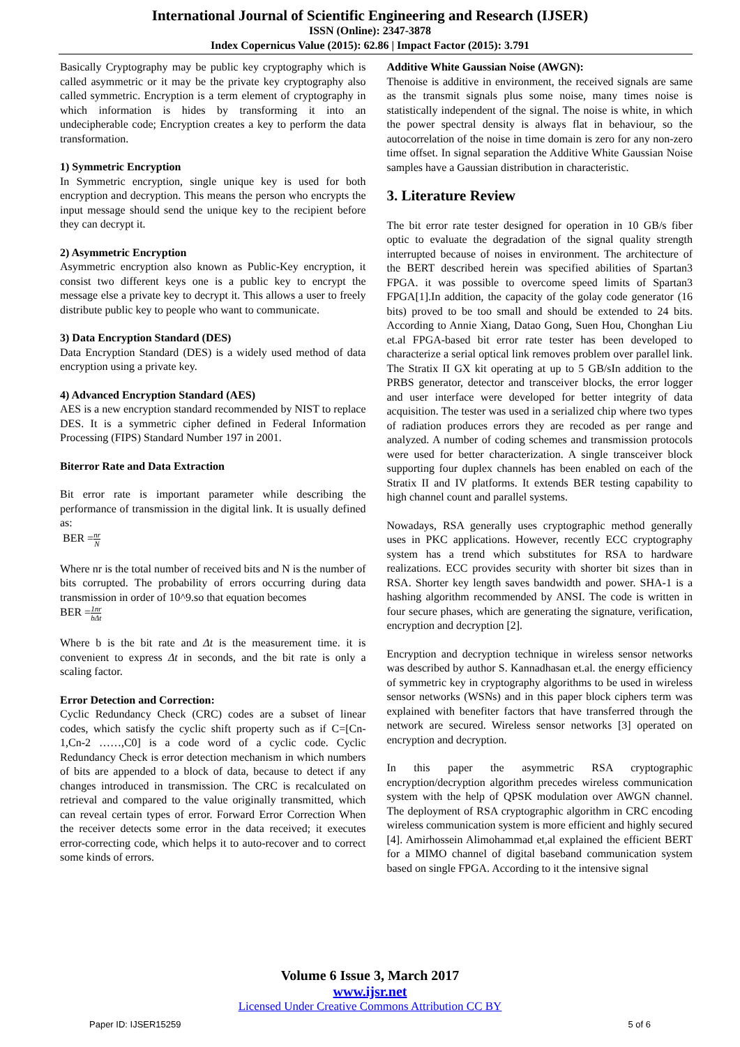International Journal of Scientific Engineering and Research (IJSER)
ISSN (Online): 2347-3878
Index Copernicus Value (2015): 62.86 | Impact Factor (2015): 3.791
Basically Cryptography may be public key cryptography which is called asymmetric or it may be the private key cryptography also called symmetric. Encryption is a term element of cryptography in which information is hides by transforming it into an undecipherable code; Encryption creates a key to perform the data transformation.
1) Symmetric Encryption
In Symmetric encryption, single unique key is used for both encryption and decryption. This means the person who encrypts the input message should send the unique key to the recipient before they can decrypt it.
2) Asymmetric Encryption
Asymmetric encryption also known as Public-Key encryption, it consist two different keys one is a public key to encrypt the message else a private key to decrypt it. This allows a user to freely distribute public key to people who want to communicate.
3) Data Encryption Standard (DES)
Data Encryption Standard (DES) is a widely used method of data encryption using a private key.
4) Advanced Encryption Standard (AES)
AES is a new encryption standard recommended by NIST to replace DES. It is a symmetric cipher defined in Federal Information Processing (FIPS) Standard Number 197 in 2001.
Biterror Rate and Data Extraction
Bit error rate is important parameter while describing the performance of transmission in the digital link. It is usually defined as:
BER =nr N
Where nr is the total number of received bits and N is the number of bits corrupted. The probability of errors occurring during data transmission in order of 10^9.so that equation becomes
BER =1 b nr Δt
Where b is the bit rate and Δt is the measurement time. it is convenient to express Δt in seconds, and the bit rate is only a scaling factor.
Error Detection and Correction:
Cyclic Redundancy Check (CRC) codes are a subset of linear codes, which satisfy the cyclic shift property such as if C=[Cn-1,Cn-2 ……,C0] is a code word of a cyclic code. Cyclic Redundancy Check is error detection mechanism in which numbers of bits are appended to a block of data, because to detect if any changes introduced in transmission. The CRC is recalculated on retrieval and compared to the value originally transmitted, which can reveal certain types of error. Forward Error Correction When the receiver detects some error in the data received; it executes error-correcting code, which helps it to auto-recover and to correct some kinds of errors.
Additive White Gaussian Noise (AWGN):
Thenoise is additive in environment, the received signals are same as the transmit signals plus some noise, many times noise is statistically independent of the signal. The noise is white, in which the power spectral density is always flat in behaviour, so the autocorrelation of the noise in time domain is zero for any non-zero time offset. In signal separation the Additive White Gaussian Noise samples have a Gaussian distribution in characteristic.
3. Literature Review
The bit error rate tester designed for operation in 10 GB/s fiber optic to evaluate the degradation of the signal quality strength interrupted because of noises in environment. The architecture of the BERT described herein was specified abilities of Spartan3 FPGA. it was possible to overcome speed limits of Spartan3 FPGA[1].In addition, the capacity of the golay code generator (16 bits) proved to be too small and should be extended to 24 bits. According to Annie Xiang, Datao Gong, Suen Hou, Chonghan Liu et.al FPGA-based bit error rate tester has been developed to characterize a serial optical link removes problem over parallel link. The Stratix II GX kit operating at up to 5 GB/sIn addition to the PRBS generator, detector and transceiver blocks, the error logger and user interface were developed for better integrity of data acquisition. The tester was used in a serialized chip where two types of radiation produces errors they are recoded as per range and analyzed. A number of coding schemes and transmission protocols were used for better characterization. A single transceiver block supporting four duplex channels has been enabled on each of the Stratix II and IV platforms. It extends BER testing capability to high channel count and parallel systems.
Nowadays, RSA generally uses cryptographic method generally uses in PKC applications. However, recently ECC cryptography system has a trend which substitutes for RSA to hardware realizations. ECC provides security with shorter bit sizes than in RSA. Shorter key length saves bandwidth and power. SHA-1 is a hashing algorithm recommended by ANSI. The code is written in four secure phases, which are generating the signature, verification, encryption and decryption [2].
Encryption and decryption technique in wireless sensor networks was described by author S. Kannadhasan et.al. the energy efficiency of symmetric key in cryptography algorithms to be used in wireless sensor networks (WSNs) and in this paper block ciphers term was explained with benefiter factors that have transferred through the network are secured. Wireless sensor networks [3] operated on encryption and decryption.
In this paper the asymmetric RSA cryptographic encryption/decryption algorithm precedes wireless communication system with the help of QPSK modulation over AWGN channel. The deployment of RSA cryptographic algorithm in CRC encoding wireless communication system is more efficient and highly secured [4]. Amirhossein Alimohammad et,al explained the efficient BERT for a MIMO channel of digital baseband communication system based on single FPGA. According to it the intensive signal
Volume 6 Issue 3, March 2017
www.ijsr.net
Licensed Under Creative Commons Attribution CC BY
Paper ID: IJSER15259 5 of 6